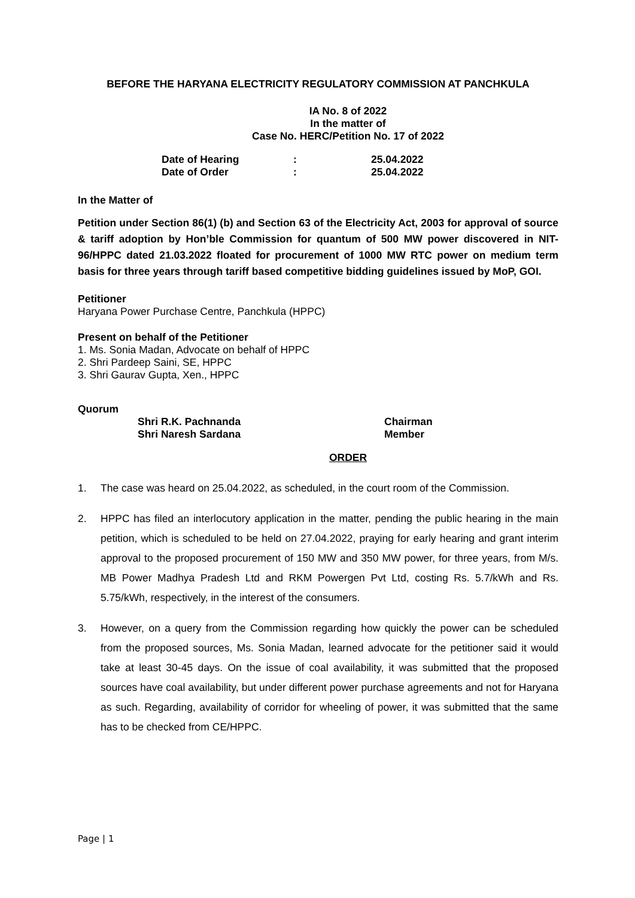BEFORE THE HARYANA ELECTRICITY REGULATORY COMMISSION AT PANCHKULA
IA No. 8 of 2022
In the matter of
Case No. HERC/Petition No. 17 of 2022
| Date of Hearing | : | 25.04.2022 |
| Date of Order | : | 25.04.2022 |
In the Matter of
Petition under Section 86(1) (b) and Section 63 of the Electricity Act, 2003 for approval of source & tariff adoption by Hon’ble Commission for quantum of 500 MW power discovered in NIT-96/HPPC dated 21.03.2022 floated for procurement of 1000 MW RTC power on medium term basis for three years through tariff based competitive bidding guidelines issued by MoP, GOI.
Petitioner
Haryana Power Purchase Centre, Panchkula (HPPC)
Present on behalf of the Petitioner
1. Ms. Sonia Madan, Advocate on behalf of HPPC
2. Shri Pardeep Saini, SE, HPPC
3. Shri Gaurav Gupta, Xen., HPPC
Quorum
| Shri R.K. Pachnanda | Chairman |
| Shri Naresh Sardana | Member |
ORDER
1. The case was heard on 25.04.2022, as scheduled, in the court room of the Commission.
2. HPPC has filed an interlocutory application in the matter, pending the public hearing in the main petition, which is scheduled to be held on 27.04.2022, praying for early hearing and grant interim approval to the proposed procurement of 150 MW and 350 MW power, for three years, from M/s. MB Power Madhya Pradesh Ltd and RKM Powergen Pvt Ltd, costing Rs. 5.7/kWh and Rs. 5.75/kWh, respectively, in the interest of the consumers.
3. However, on a query from the Commission regarding how quickly the power can be scheduled from the proposed sources, Ms. Sonia Madan, learned advocate for the petitioner said it would take at least 30-45 days. On the issue of coal availability, it was submitted that the proposed sources have coal availability, but under different power purchase agreements and not for Haryana as such. Regarding, availability of corridor for wheeling of power, it was submitted that the same has to be checked from CE/HPPC.
Page | 1